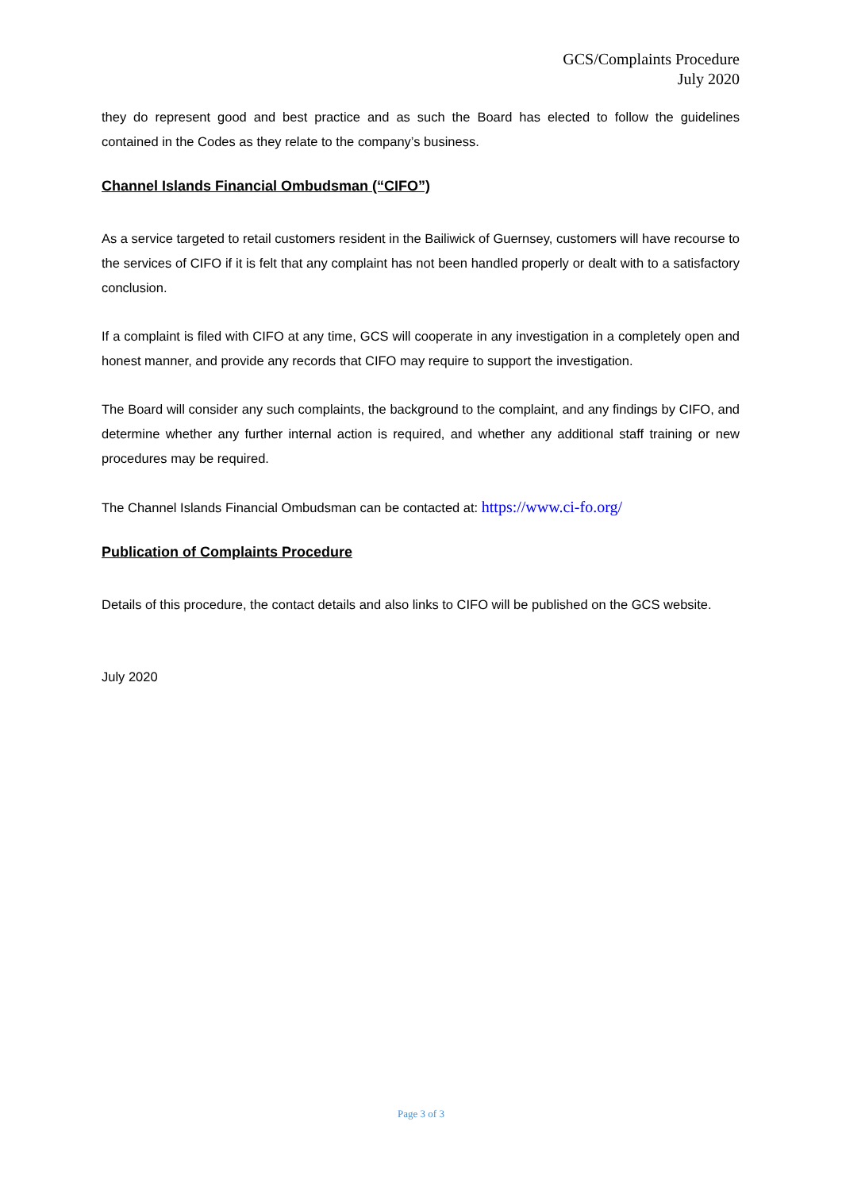GCS/Complaints Procedure
July 2020
they do represent good and best practice and as such the Board has elected to follow the guidelines contained in the Codes as they relate to the company’s business.
Channel Islands Financial Ombudsman (“CIFO”)
As a service targeted to retail customers resident in the Bailiwick of Guernsey, customers will have recourse to the services of CIFO if it is felt that any complaint has not been handled properly or dealt with to a satisfactory conclusion.
If a complaint is filed with CIFO at any time, GCS will cooperate in any investigation in a completely open and honest manner, and provide any records that CIFO may require to support the investigation.
The Board will consider any such complaints, the background to the complaint, and any findings by CIFO, and determine whether any further internal action is required, and whether any additional staff training or new procedures may be required.
The Channel Islands Financial Ombudsman can be contacted at: https://www.ci-fo.org/
Publication of Complaints Procedure
Details of this procedure, the contact details and also links to CIFO will be published on the GCS website.
July 2020
Page 3 of 3